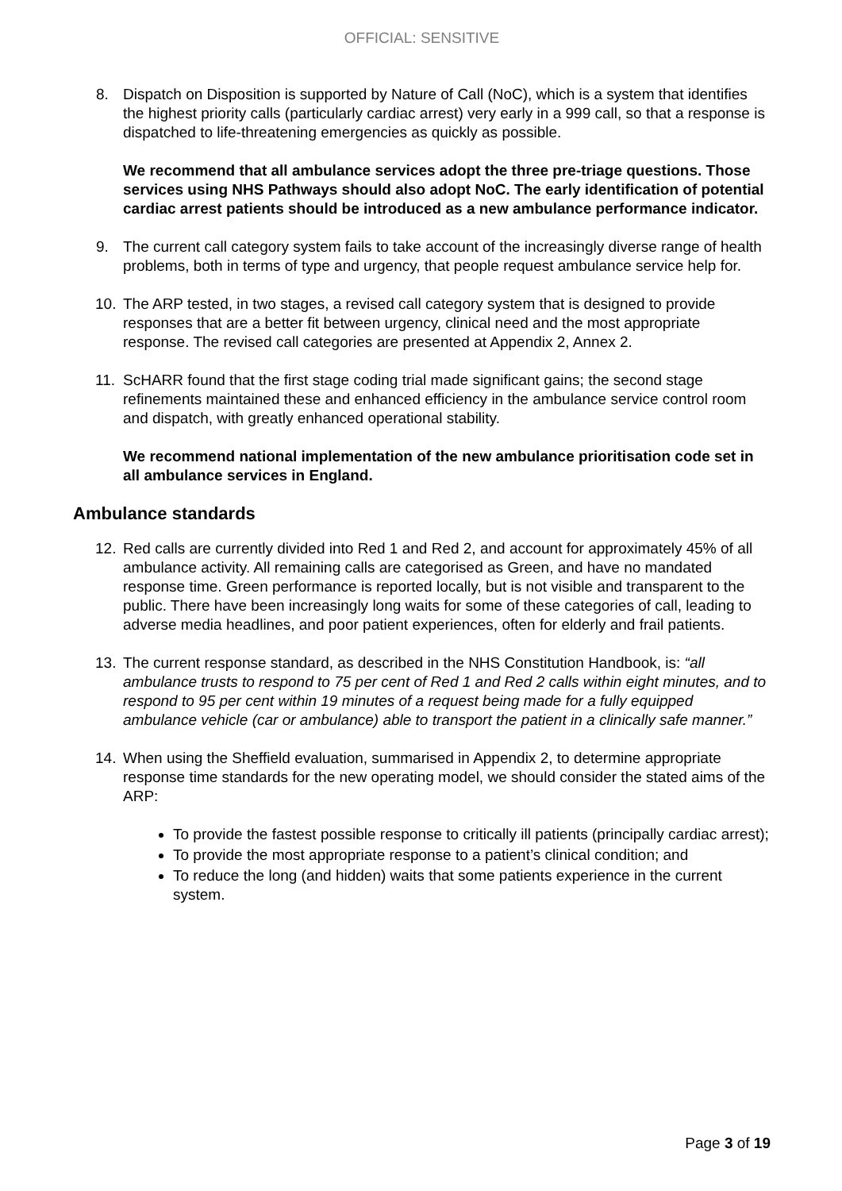OFFICIAL: SENSITIVE
8. Dispatch on Disposition is supported by Nature of Call (NoC), which is a system that identifies the highest priority calls (particularly cardiac arrest) very early in a 999 call, so that a response is dispatched to life-threatening emergencies as quickly as possible.
We recommend that all ambulance services adopt the three pre-triage questions. Those services using NHS Pathways should also adopt NoC. The early identification of potential cardiac arrest patients should be introduced as a new ambulance performance indicator.
9. The current call category system fails to take account of the increasingly diverse range of health problems, both in terms of type and urgency, that people request ambulance service help for.
10. The ARP tested, in two stages, a revised call category system that is designed to provide responses that are a better fit between urgency, clinical need and the most appropriate response. The revised call categories are presented at Appendix 2, Annex 2.
11. ScHARR found that the first stage coding trial made significant gains; the second stage refinements maintained these and enhanced efficiency in the ambulance service control room and dispatch, with greatly enhanced operational stability.
We recommend national implementation of the new ambulance prioritisation code set in all ambulance services in England.
Ambulance standards
12. Red calls are currently divided into Red 1 and Red 2, and account for approximately 45% of all ambulance activity. All remaining calls are categorised as Green, and have no mandated response time. Green performance is reported locally, but is not visible and transparent to the public. There have been increasingly long waits for some of these categories of call, leading to adverse media headlines, and poor patient experiences, often for elderly and frail patients.
13. The current response standard, as described in the NHS Constitution Handbook, is: “all ambulance trusts to respond to 75 per cent of Red 1 and Red 2 calls within eight minutes, and to respond to 95 per cent within 19 minutes of a request being made for a fully equipped ambulance vehicle (car or ambulance) able to transport the patient in a clinically safe manner.”
14. When using the Sheffield evaluation, summarised in Appendix 2, to determine appropriate response time standards for the new operating model, we should consider the stated aims of the ARP:
To provide the fastest possible response to critically ill patients (principally cardiac arrest);
To provide the most appropriate response to a patient’s clinical condition; and
To reduce the long (and hidden) waits that some patients experience in the current system.
Page 3 of 19